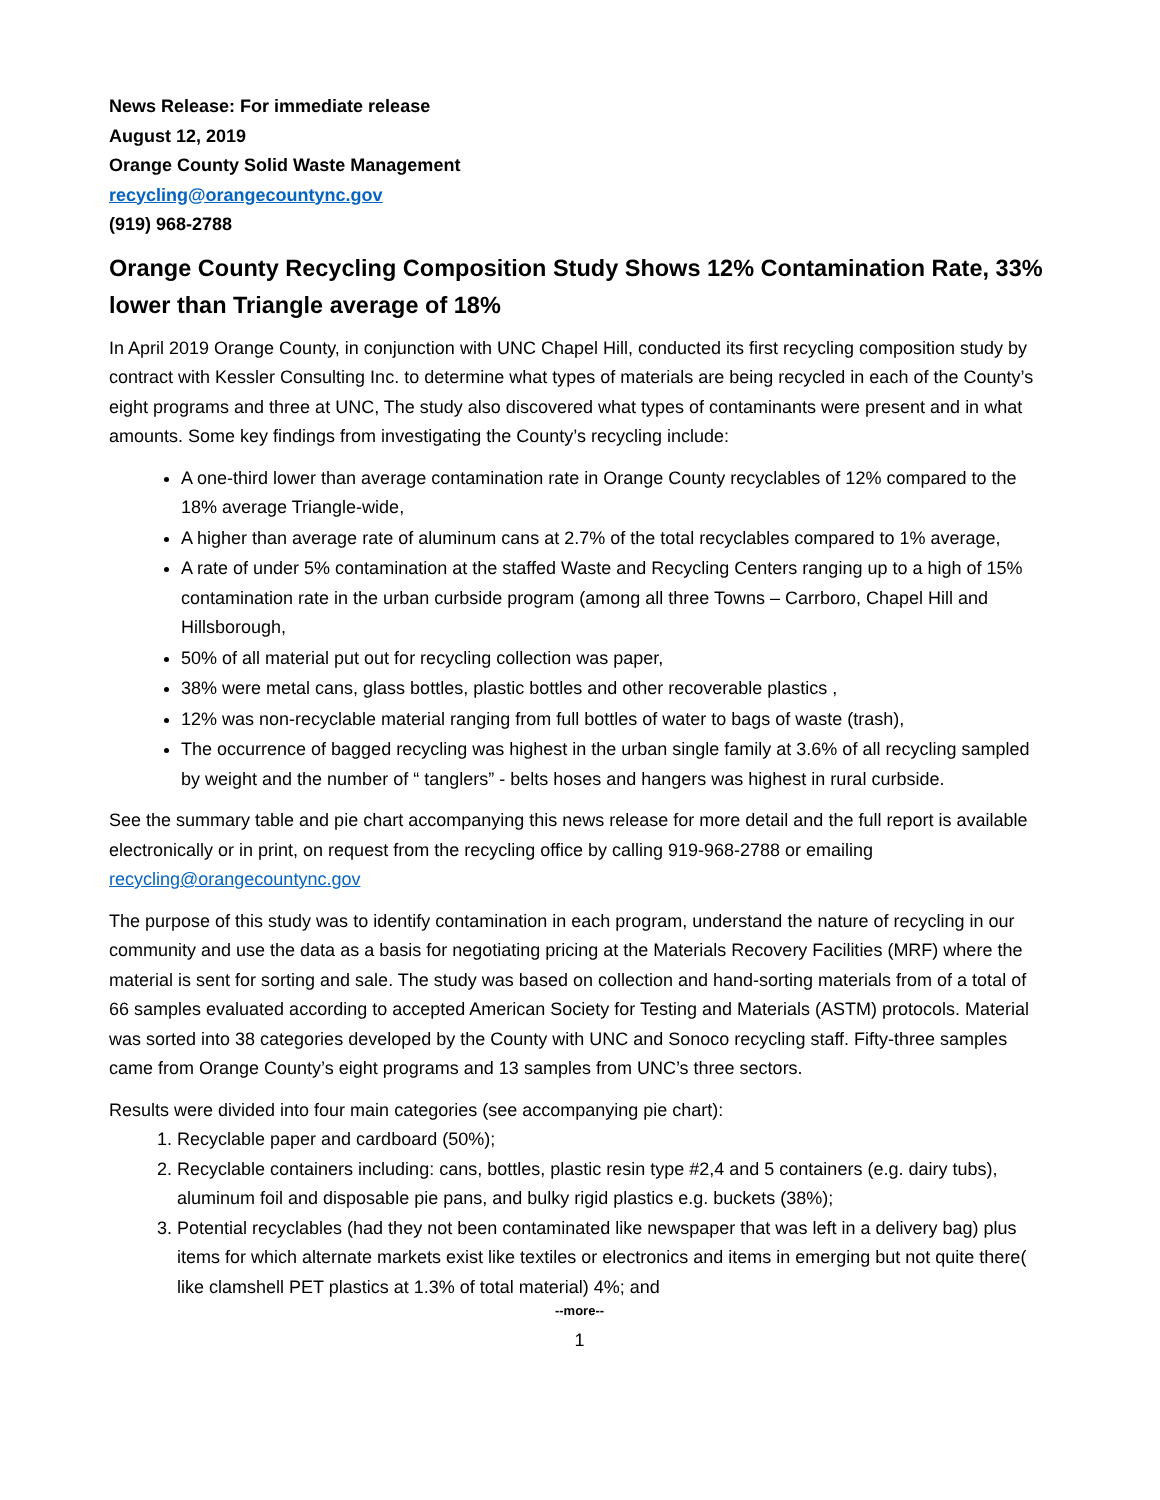News Release: For immediate release
August 12, 2019
Orange County Solid Waste Management
recycling@orangecountync.gov
(919) 968-2788
Orange County Recycling Composition Study Shows 12% Contamination Rate, 33% lower than Triangle average of 18%
In April 2019 Orange County, in conjunction with UNC Chapel Hill, conducted its first recycling composition study by contract with Kessler Consulting Inc. to determine what types of materials are being recycled in each of the County’s eight programs and three at UNC, The study also discovered what types of contaminants were present and in what amounts. Some key findings from investigating the County’s recycling include:
A one-third lower than average contamination rate in Orange County recyclables of 12% compared to the 18% average Triangle-wide,
A higher than average rate of aluminum cans at 2.7% of the total recyclables compared to 1% average,
A rate of under 5% contamination at the staffed Waste and Recycling Centers ranging up to a high of 15% contamination rate in the urban curbside program (among all three Towns – Carrboro, Chapel Hill and Hillsborough,
50% of all material put out for recycling collection was paper,
38% were metal cans, glass bottles, plastic bottles and other recoverable plastics ,
12% was non-recyclable material ranging from full bottles of water to bags of waste (trash),
The occurrence of bagged recycling was highest in the urban single family at 3.6% of all recycling sampled by weight and the number of “ tanglers” - belts hoses and hangers was highest in rural curbside.
See the summary table and pie chart accompanying this news release for more detail and the full report is available electronically or in print, on request from the recycling office by calling 919-968-2788 or emailing recycling@orangecountync.gov
The purpose of this study was to identify contamination in each program, understand the nature of recycling in our community and use the data as a basis for negotiating pricing at the Materials Recovery Facilities (MRF) where the material is sent for sorting and sale. The study was based on collection and hand-sorting materials from of a total of 66 samples evaluated according to accepted American Society for Testing and Materials (ASTM) protocols. Material was sorted into 38 categories developed by the County with UNC and Sonoco recycling staff. Fifty-three samples came from Orange County’s eight programs and 13 samples from UNC’s three sectors.
Results were divided into four main categories (see accompanying pie chart):
1. Recyclable paper and cardboard (50%);
2. Recyclable containers including: cans, bottles, plastic resin type #2,4 and 5 containers (e.g. dairy tubs), aluminum foil and disposable pie pans, and bulky rigid plastics e.g. buckets (38%);
3. Potential recyclables (had they not been contaminated like newspaper that was left in a delivery bag) plus items for which alternate markets exist like textiles or electronics and items in emerging but not quite there( like clamshell PET plastics at 1.3% of total material) 4%; and
--more--
1